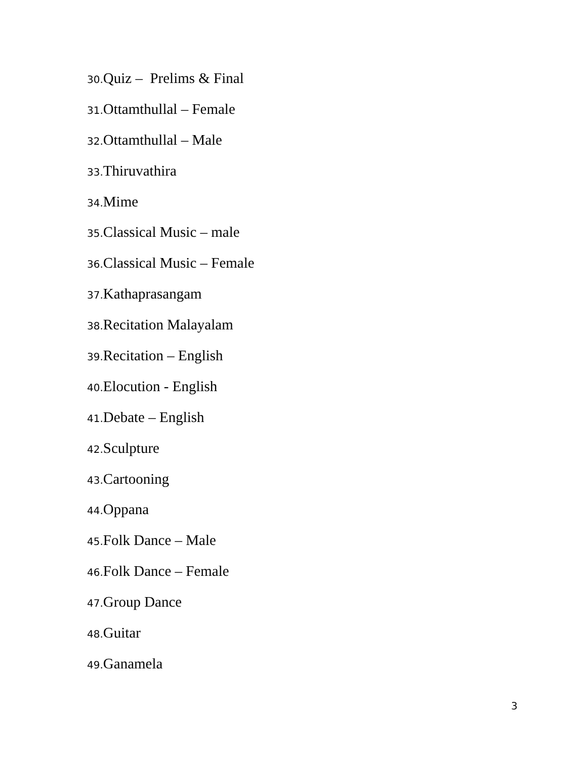30. Quiz – Prelims & Final
31. Ottamthullal – Female
32. Ottamthullal – Male
33. Thiruvathira
34. Mime
35. Classical Music – male
36. Classical Music – Female
37. Kathaprasangam
38. Recitation Malayalam
39. Recitation – English
40. Elocution - English
41. Debate – English
42. Sculpture
43. Cartooning
44. Oppana
45. Folk Dance – Male
46. Folk Dance – Female
47. Group Dance
48. Guitar
49. Ganamela
3